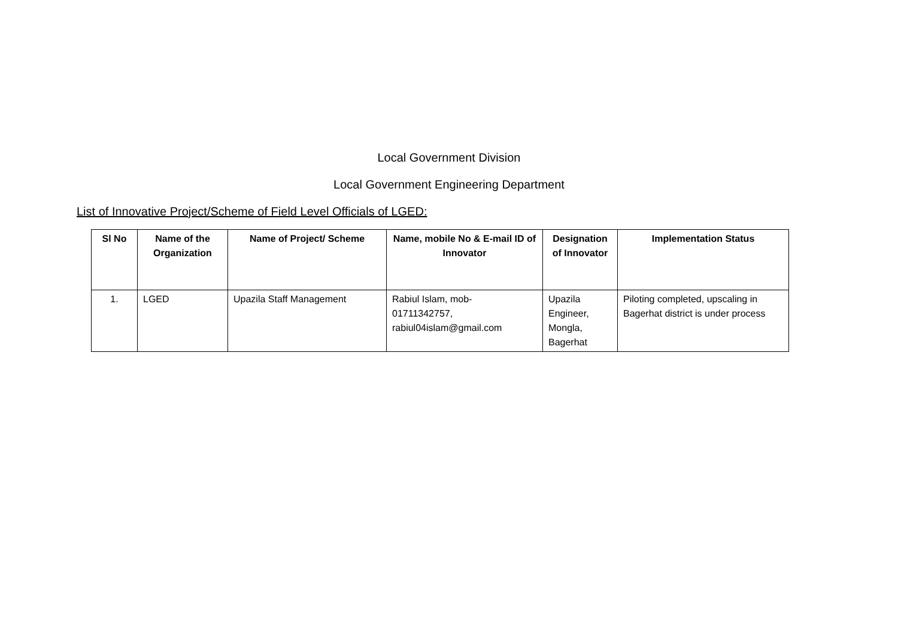Local Government Division
Local Government Engineering Department
List of Innovative Project/Scheme of Field Level Officials of LGED:
| Sl No | Name of the Organization | Name of Project/ Scheme | Name, mobile No & E-mail ID of Innovator | Designation of Innovator | Implementation Status |
| --- | --- | --- | --- | --- | --- |
| 1. | LGED | Upazila Staff Management | Rabiul Islam, mob- 01711342757, rabiul04islam@gmail.com | Upazila Engineer, Mongla, Bagerhat | Piloting completed, upscaling in Bagerhat district is under process |